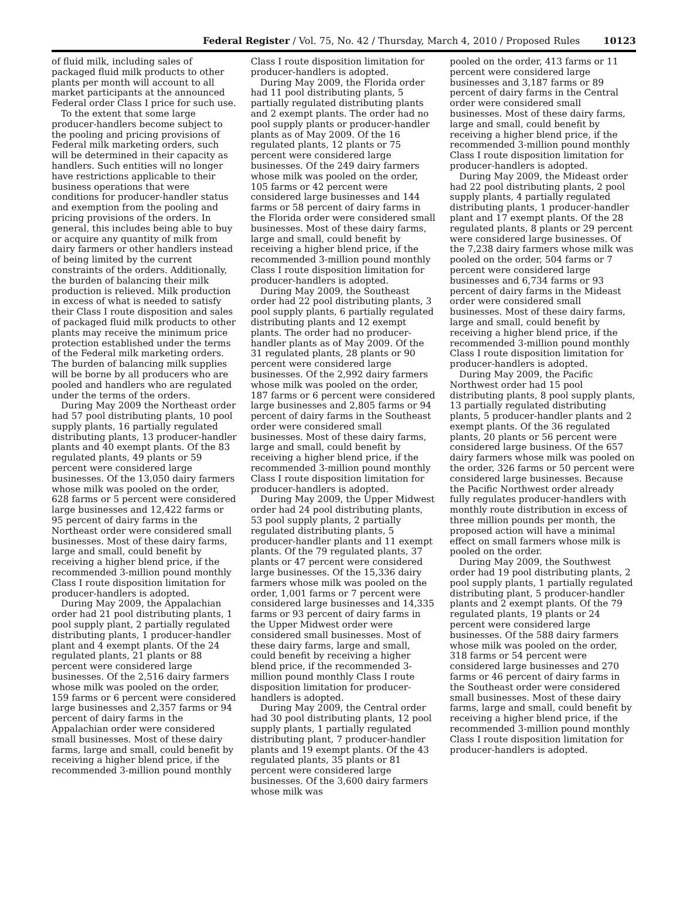Federal Register / Vol. 75, No. 42 / Thursday, March 4, 2010 / Proposed Rules
10123
of fluid milk, including sales of packaged fluid milk products to other plants per month will account to all market participants at the announced Federal order Class I price for such use.
To the extent that some large producer-handlers become subject to the pooling and pricing provisions of Federal milk marketing orders, such will be determined in their capacity as handlers. Such entities will no longer have restrictions applicable to their business operations that were conditions for producer-handler status and exemption from the pooling and pricing provisions of the orders. In general, this includes being able to buy or acquire any quantity of milk from dairy farmers or other handlers instead of being limited by the current constraints of the orders. Additionally, the burden of balancing their milk production is relieved. Milk production in excess of what is needed to satisfy their Class I route disposition and sales of packaged fluid milk products to other plants may receive the minimum price protection established under the terms of the Federal milk marketing orders. The burden of balancing milk supplies will be borne by all producers who are pooled and handlers who are regulated under the terms of the orders.
During May 2009 the Northeast order had 57 pool distributing plants, 10 pool supply plants, 16 partially regulated distributing plants, 13 producer-handler plants and 40 exempt plants. Of the 83 regulated plants, 49 plants or 59 percent were considered large businesses. Of the 13,050 dairy farmers whose milk was pooled on the order, 628 farms or 5 percent were considered large businesses and 12,422 farms or 95 percent of dairy farms in the Northeast order were considered small businesses. Most of these dairy farms, large and small, could benefit by receiving a higher blend price, if the recommended 3-million pound monthly Class I route disposition limitation for producer-handlers is adopted.
During May 2009, the Appalachian order had 21 pool distributing plants, 1 pool supply plant, 2 partially regulated distributing plants, 1 producer-handler plant and 4 exempt plants. Of the 24 regulated plants, 21 plants or 88 percent were considered large businesses. Of the 2,516 dairy farmers whose milk was pooled on the order, 159 farms or 6 percent were considered large businesses and 2,357 farms or 94 percent of dairy farms in the Appalachian order were considered small businesses. Most of these dairy farms, large and small, could benefit by receiving a higher blend price, if the recommended 3-million pound monthly
Class I route disposition limitation for producer-handlers is adopted.
During May 2009, the Florida order had 11 pool distributing plants, 5 partially regulated distributing plants and 2 exempt plants. The order had no pool supply plants or producer-handler plants as of May 2009. Of the 16 regulated plants, 12 plants or 75 percent were considered large businesses. Of the 249 dairy farmers whose milk was pooled on the order, 105 farms or 42 percent were considered large businesses and 144 farms or 58 percent of dairy farms in the Florida order were considered small businesses. Most of these dairy farms, large and small, could benefit by receiving a higher blend price, if the recommended 3-million pound monthly Class I route disposition limitation for producer-handlers is adopted.
During May 2009, the Southeast order had 22 pool distributing plants, 3 pool supply plants, 6 partially regulated distributing plants and 12 exempt plants. The order had no producer-handler plants as of May 2009. Of the 31 regulated plants, 28 plants or 90 percent were considered large businesses. Of the 2,992 dairy farmers whose milk was pooled on the order, 187 farms or 6 percent were considered large businesses and 2,805 farms or 94 percent of dairy farms in the Southeast order were considered small businesses. Most of these dairy farms, large and small, could benefit by receiving a higher blend price, if the recommended 3-million pound monthly Class I route disposition limitation for producer-handlers is adopted.
During May 2009, the Upper Midwest order had 24 pool distributing plants, 53 pool supply plants, 2 partially regulated distributing plants, 5 producer-handler plants and 11 exempt plants. Of the 79 regulated plants, 37 plants or 47 percent were considered large businesses. Of the 15,336 dairy farmers whose milk was pooled on the order, 1,001 farms or 7 percent were considered large businesses and 14,335 farms or 93 percent of dairy farms in the Upper Midwest order were considered small businesses. Most of these dairy farms, large and small, could benefit by receiving a higher blend price, if the recommended 3-million pound monthly Class I route disposition limitation for producer-handlers is adopted.
During May 2009, the Central order had 30 pool distributing plants, 12 pool supply plants, 1 partially regulated distributing plant, 7 producer-handler plants and 19 exempt plants. Of the 43 regulated plants, 35 plants or 81 percent were considered large businesses. Of the 3,600 dairy farmers whose milk was
pooled on the order, 413 farms or 11 percent were considered large businesses and 3,187 farms or 89 percent of dairy farms in the Central order were considered small businesses. Most of these dairy farms, large and small, could benefit by receiving a higher blend price, if the recommended 3-million pound monthly Class I route disposition limitation for producer-handlers is adopted.
During May 2009, the Mideast order had 22 pool distributing plants, 2 pool supply plants, 4 partially regulated distributing plants, 1 producer-handler plant and 17 exempt plants. Of the 28 regulated plants, 8 plants or 29 percent were considered large businesses. Of the 7,238 dairy farmers whose milk was pooled on the order, 504 farms or 7 percent were considered large businesses and 6,734 farms or 93 percent of dairy farms in the Mideast order were considered small businesses. Most of these dairy farms, large and small, could benefit by receiving a higher blend price, if the recommended 3-million pound monthly Class I route disposition limitation for producer-handlers is adopted.
During May 2009, the Pacific Northwest order had 15 pool distributing plants, 8 pool supply plants, 13 partially regulated distributing plants, 5 producer-handler plants and 2 exempt plants. Of the 36 regulated plants, 20 plants or 56 percent were considered large business. Of the 657 dairy farmers whose milk was pooled on the order, 326 farms or 50 percent were considered large businesses. Because the Pacific Northwest order already fully regulates producer-handlers with monthly route distribution in excess of three million pounds per month, the proposed action will have a minimal effect on small farmers whose milk is pooled on the order.
During May 2009, the Southwest order had 19 pool distributing plants, 2 pool supply plants, 1 partially regulated distributing plant, 5 producer-handler plants and 2 exempt plants. Of the 79 regulated plants, 19 plants or 24 percent were considered large businesses. Of the 588 dairy farmers whose milk was pooled on the order, 318 farms or 54 percent were considered large businesses and 270 farms or 46 percent of dairy farms in the Southeast order were considered small businesses. Most of these dairy farms, large and small, could benefit by receiving a higher blend price, if the recommended 3-million pound monthly Class I route disposition limitation for producer-handlers is adopted.